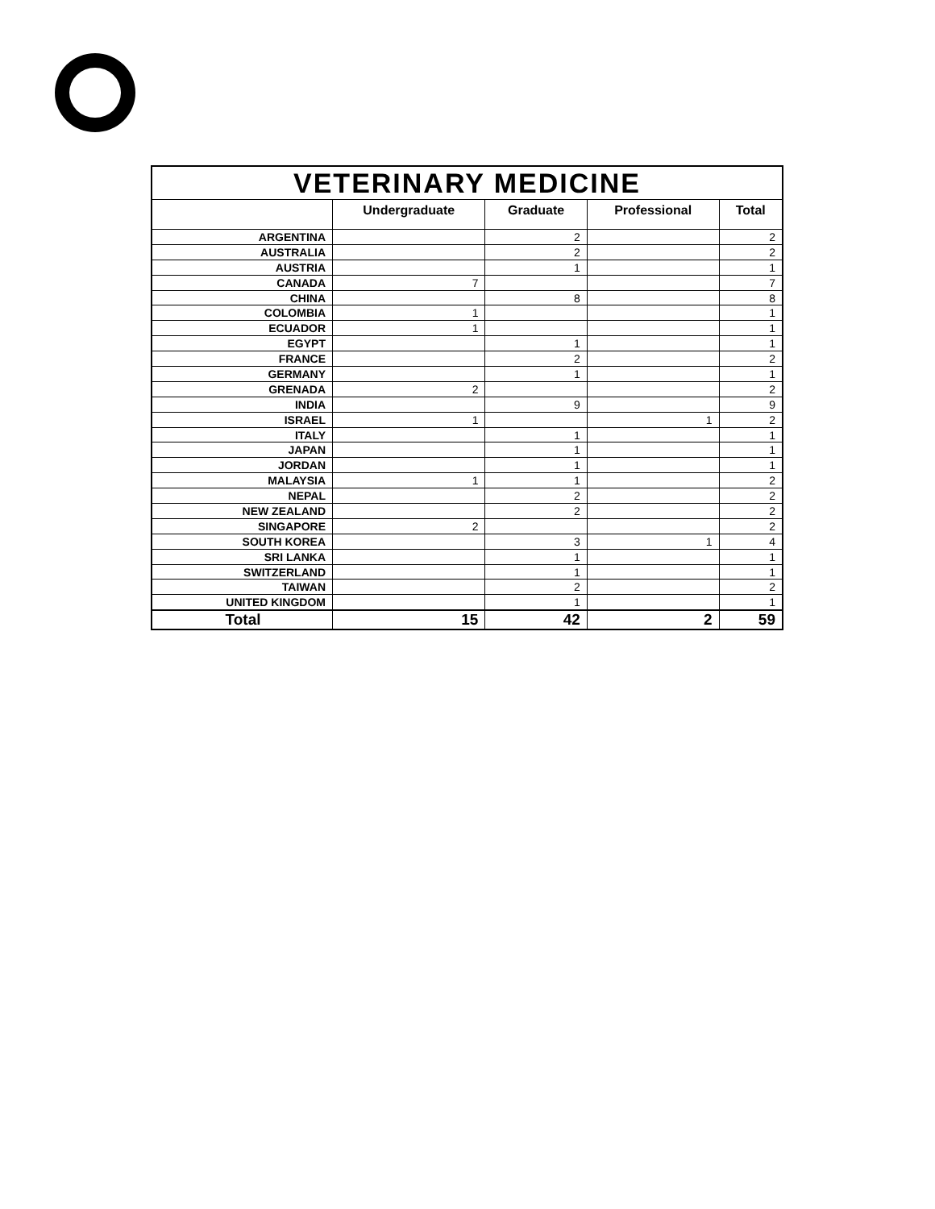| VETERINARY MEDICINE | | | | |
| --- | --- | --- | --- | --- |
| | Undergraduate | Graduate | Professional | Total |
| ARGENTINA | | 2 | | 2 |
| AUSTRALIA | | 2 | | 2 |
| AUSTRIA | | 1 | | 1 |
| CANADA | 7 | | | 7 |
| CHINA | | 8 | | 8 |
| COLOMBIA | 1 | | | 1 |
| ECUADOR | 1 | | | 1 |
| EGYPT | | 1 | | 1 |
| FRANCE | | 2 | | 2 |
| GERMANY | | 1 | | 1 |
| GRENADA | 2 | | | 2 |
| INDIA | | 9 | | 9 |
| ISRAEL | 1 | | 1 | 2 |
| ITALY | | 1 | | 1 |
| JAPAN | | 1 | | 1 |
| JORDAN | | 1 | | 1 |
| MALAYSIA | 1 | 1 | | 2 |
| NEPAL | | 2 | | 2 |
| NEW ZEALAND | | 2 | | 2 |
| SINGAPORE | 2 | | | 2 |
| SOUTH KOREA | | 3 | 1 | 4 |
| SRI LANKA | | 1 | | 1 |
| SWITZERLAND | | 1 | | 1 |
| TAIWAN | | 2 | | 2 |
| UNITED KINGDOM | | 1 | | 1 |
| Total | 15 | 42 | 2 | 59 |